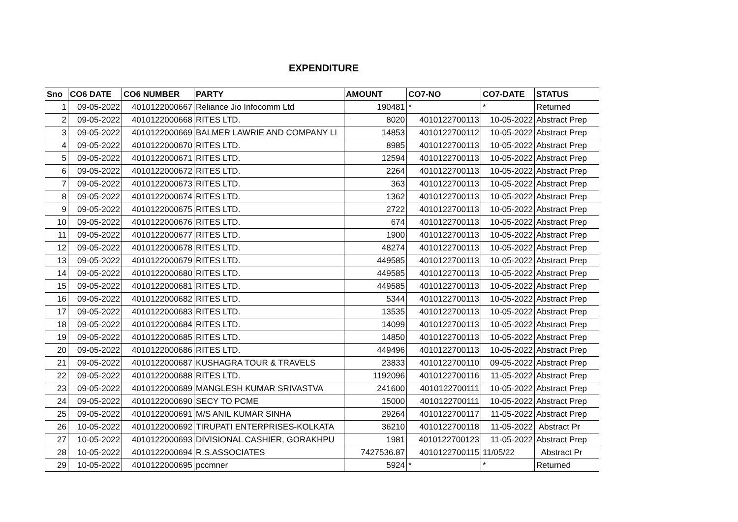EXPENDITURE
| Sno | CO6 DATE | CO6 NUMBER | PARTY | AMOUNT | CO7-NO | CO7-DATE | STATUS |
| --- | --- | --- | --- | --- | --- | --- | --- |
| 1 | 09-05-2022 | 4010122000667 | Reliance Jio Infocomm Ltd | 190481 | * | * | Returned |
| 2 | 09-05-2022 | 4010122000668 | RITES LTD. | 8020 | 4010122700113 | 10-05-2022 | Abstract Prep |
| 3 | 09-05-2022 | 4010122000669 | BALMER LAWRIE AND COMPANY LI | 14853 | 4010122700112 | 10-05-2022 | Abstract Prep |
| 4 | 09-05-2022 | 4010122000670 | RITES LTD. | 8985 | 4010122700113 | 10-05-2022 | Abstract Prep |
| 5 | 09-05-2022 | 4010122000671 | RITES LTD. | 12594 | 4010122700113 | 10-05-2022 | Abstract Prep |
| 6 | 09-05-2022 | 4010122000672 | RITES LTD. | 2264 | 4010122700113 | 10-05-2022 | Abstract Prep |
| 7 | 09-05-2022 | 4010122000673 | RITES LTD. | 363 | 4010122700113 | 10-05-2022 | Abstract Prep |
| 8 | 09-05-2022 | 4010122000674 | RITES LTD. | 1362 | 4010122700113 | 10-05-2022 | Abstract Prep |
| 9 | 09-05-2022 | 4010122000675 | RITES LTD. | 2722 | 4010122700113 | 10-05-2022 | Abstract Prep |
| 10 | 09-05-2022 | 4010122000676 | RITES LTD. | 674 | 4010122700113 | 10-05-2022 | Abstract Prep |
| 11 | 09-05-2022 | 4010122000677 | RITES LTD. | 1900 | 4010122700113 | 10-05-2022 | Abstract Prep |
| 12 | 09-05-2022 | 4010122000678 | RITES LTD. | 48274 | 4010122700113 | 10-05-2022 | Abstract Prep |
| 13 | 09-05-2022 | 4010122000679 | RITES LTD. | 449585 | 4010122700113 | 10-05-2022 | Abstract Prep |
| 14 | 09-05-2022 | 4010122000680 | RITES LTD. | 449585 | 4010122700113 | 10-05-2022 | Abstract Prep |
| 15 | 09-05-2022 | 4010122000681 | RITES LTD. | 449585 | 4010122700113 | 10-05-2022 | Abstract Prep |
| 16 | 09-05-2022 | 4010122000682 | RITES LTD. | 5344 | 4010122700113 | 10-05-2022 | Abstract Prep |
| 17 | 09-05-2022 | 4010122000683 | RITES LTD. | 13535 | 4010122700113 | 10-05-2022 | Abstract Prep |
| 18 | 09-05-2022 | 4010122000684 | RITES LTD. | 14099 | 4010122700113 | 10-05-2022 | Abstract Prep |
| 19 | 09-05-2022 | 4010122000685 | RITES LTD. | 14850 | 4010122700113 | 10-05-2022 | Abstract Prep |
| 20 | 09-05-2022 | 4010122000686 | RITES LTD. | 449496 | 4010122700113 | 10-05-2022 | Abstract Prep |
| 21 | 09-05-2022 | 4010122000687 | KUSHAGRA TOUR & TRAVELS | 23833 | 4010122700110 | 09-05-2022 | Abstract Prep |
| 22 | 09-05-2022 | 4010122000688 | RITES LTD. | 1192096 | 4010122700116 | 11-05-2022 | Abstract Prep |
| 23 | 09-05-2022 | 4010122000689 | MANGLESH KUMAR SRIVASTVA | 241600 | 4010122700111 | 10-05-2022 | Abstract Prep |
| 24 | 09-05-2022 | 4010122000690 | SECY TO PCME | 15000 | 4010122700111 | 10-05-2022 | Abstract Prep |
| 25 | 09-05-2022 | 4010122000691 | M/S ANIL KUMAR SINHA | 29264 | 4010122700117 | 11-05-2022 | Abstract Prep |
| 26 | 10-05-2022 | 4010122000692 | TIRUPATI ENTERPRISES-KOLKATA | 36210 | 4010122700118 | 11-05-2022 | Abstract Pr |
| 27 | 10-05-2022 | 4010122000693 | DIVISIONAL CASHIER, GORAKHPU | 1981 | 4010122700123 | 11-05-2022 | Abstract Prep |
| 28 | 10-05-2022 | 4010122000694 | R.S.ASSOCIATES | 7427536.87 | 4010122700115 | 11/05/22 | Abstract Pr |
| 29 | 10-05-2022 | 4010122000695 | pccmner | 5924 | * | * | Returned |